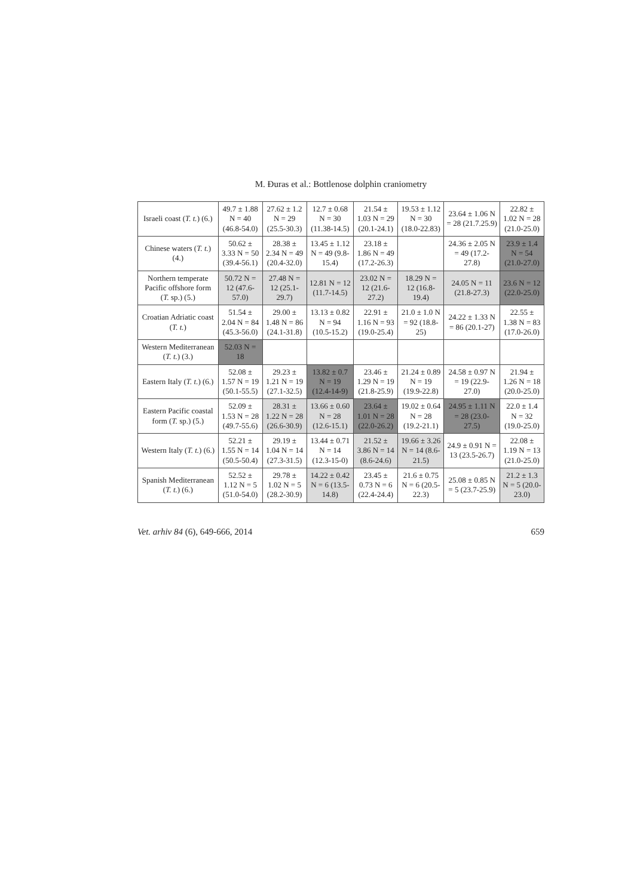M. Đuras et al.: Bottlenose dolphin craniometry
| Israeli coast ( T. t. ) (6.) | 49.7 ± 1.88 N = 40 (46.8-54.0) | 27.62 ± 1.2 N = 29 (25.5-30.3) | 12.7 ± 0.68 N = 30 (11.38-14.5) | 21.54 ± 1.03 N = 29 (20.1-24.1) | 19.53 ± 1.12 N = 30 (18.0-22.83) | 23.64 ± 1.06 N = 28 (21.7.25.9) | 22.82 ± 1.02 N = 28 (21.0-25.0) |
| Chinese waters ( T. t. ) (4.) | 50.62 ± 3.33 N = 50 (39.4-56.1) | 28.38 ± 2.34 N = 49 (20.4-32.0) | 13.45 ± 1.12 N = 49 (9.8-15.4) | 23.18 ± 1.86 N = 49 (17.2-26.3) | | 24.36 ± 2.05 N = 49 (17.2-27.8) | 23.9 ± 1.4 N = 54 (21.0-27.0) |
| Northern temperate Pacific offshore form ( T. sp.) (5.) | 50.72 N = 12 (47.6-57.0) | 27.48 N = 12 (25.1-29.7) | 12.81 N = 12 (11.7-14.5) | 23.02 N = 12 (21.6-27.2) | 18.29 N = 12 (16.8-19.4) | 24.05 N = 11 (21.8-27.3) | 23.6 N = 12 (22.0-25.0) |
| Croatian Adriatic coast ( T. t. ) | 51.54 ± 2.04 N = 84 (45.3-56.0) | 29.00 ± 1.48 N = 86 (24.1-31.8) | 13.13 ± 0.82 N = 94 (10.5-15.2) | 22.91 ± 1.16 N = 93 (19.0-25.4) | 21.0 ± 1.0 N = 92 (18.8-25) | 24.22 ± 1.33 N = 86 (20.1-27) | 22.55 ± 1.38 N = 83 (17.0-26.0) |
| Western Mediterranean ( T. t. ) (3.) | 52.03 N = 18 | | | | | | |
| Eastern Italy ( T. t. ) (6.) | 52.08 ± 1.57 N = 19 (50.1-55.5) | 29.23 ± 1.21 N = 19 (27.1-32.5) | 13.82 ± 0.7 N = 19 (12.4-14-9) | 23.46 ± 1.29 N = 19 (21.8-25.9) | 21.24 ± 0.89 N = 19 (19.9-22.8) | 24.58 ± 0.97 N = 19 (22.9-27.0) | 21.94 ± 1.26 N = 18 (20.0-25.0) |
| Eastern Pacific coastal form ( T. sp.) (5.) | 52.09 ± 1.53 N = 28 (49.7-55.6) | 28.31 ± 1.22 N = 28 (26.6-30.9) | 13.66 ± 0.60 N = 28 (12.6-15.1) | 23.64 ± 1.01 N = 28 (22.0-26.2) | 19.02 ± 0.64 N = 28 (19.2-21.1) | 24.95 ± 1.11 N = 28 (23.0-27.5) | 22.0 ± 1.4 N = 32 (19.0-25.0) |
| Western Italy ( T. t. ) (6.) | 52.21 ± 1.55 N = 14 (50.5-50.4) | 29.19 ± 1.04 N = 14 (27.3-31.5) | 13.44 ± 0.71 N = 14 (12.3-15-0) | 21.52 ± 3.86 N = 14 (8.6-24.6) | 19.66 ± 3.26 N = 14 (8.6-21.5) | 24.9 ± 0.91 N = 13 (23.5-26.7) | 22.08 ± 1.19 N = 13 (21.0-25.0) |
| Spanish Mediterranean ( T. t. ) (6.) | 52.52 ± 1.12 N = 5 (51.0-54.0) | 29.78 ± 1.02 N = 5 (28.2-30.9) | 14.22 ± 0.42 N = 6 (13.5-14.8) | 23.45 ± 0.73 N = 6 (22.4-24.4) | 21.6 ± 0.75 N = 6 (20.5-22.3) | 25.08 ± 0.85 N = 5 (23.7-25.9) | 21.2 ± 1.3 N = 5 (20.0-23.0) |
Vet. arhiv 84 (6), 649-666, 2014 659